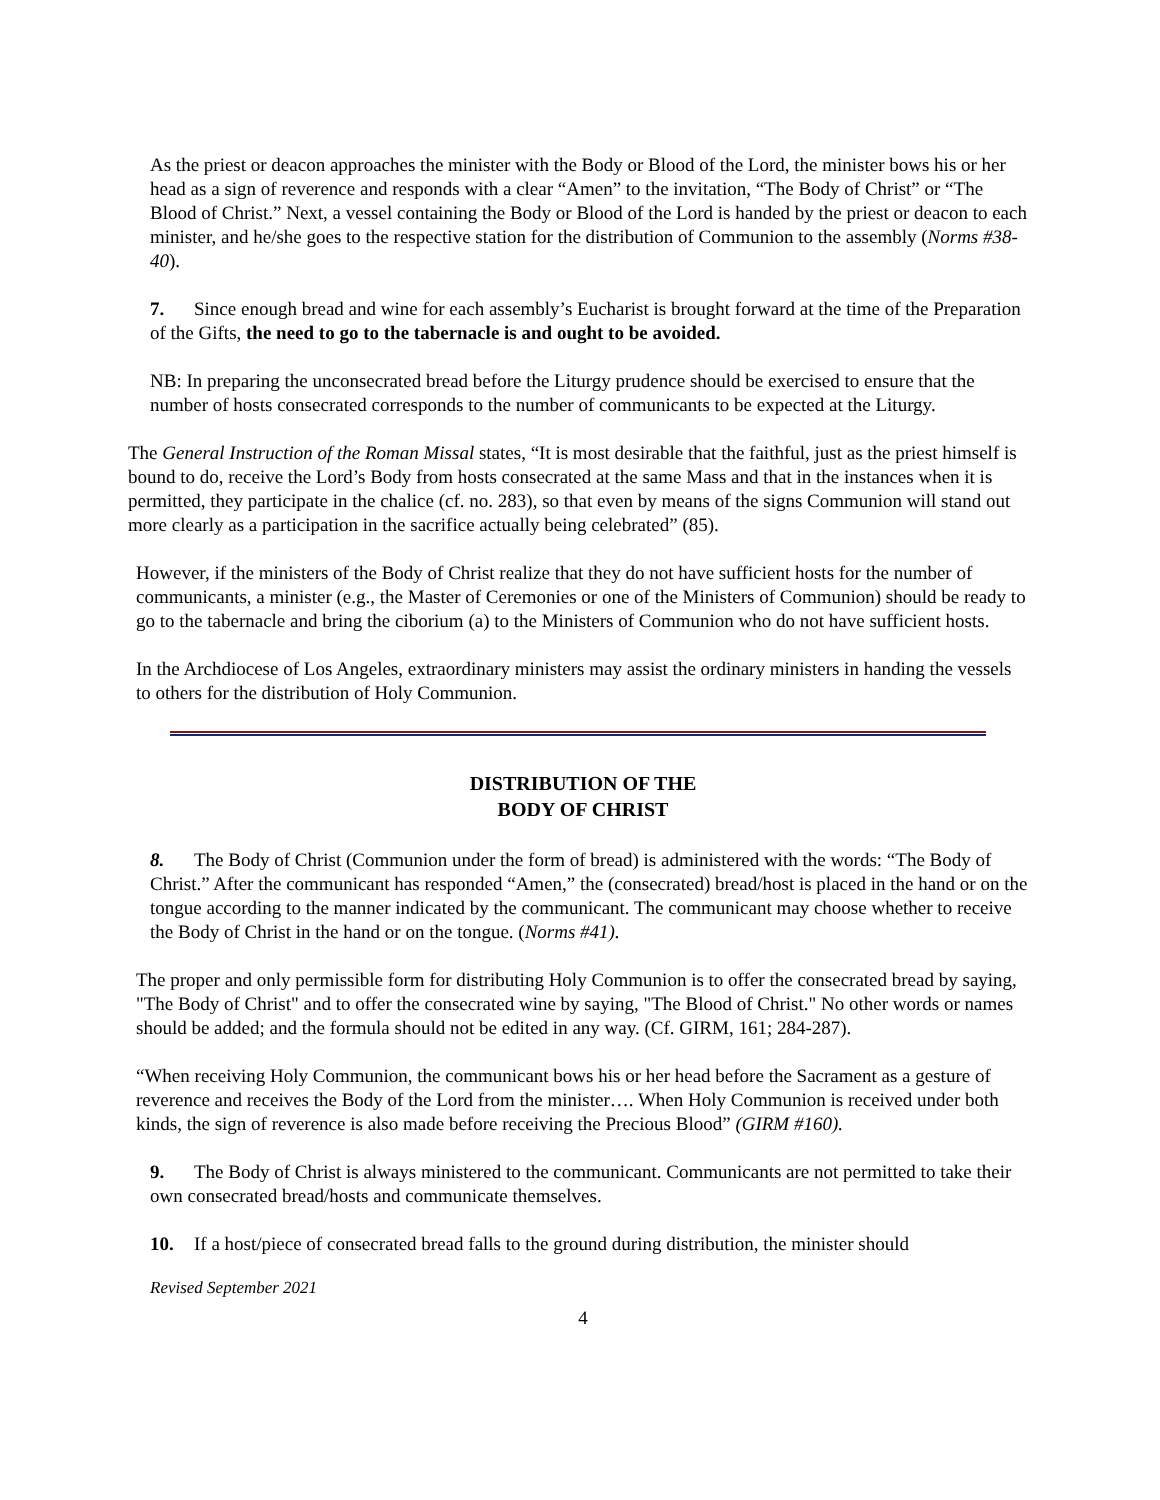As the priest or deacon approaches the minister with the Body or Blood of the Lord, the minister bows his or her head as a sign of reverence and responds with a clear “Amen” to the invitation, “The Body of Christ” or “The Blood of Christ.” Next, a vessel containing the Body or Blood of the Lord is handed by the priest or deacon to each minister, and he/she goes to the respective station for the distribution of Communion to the assembly (Norms #38-40).
7. Since enough bread and wine for each assembly’s Eucharist is brought forward at the time of the Preparation of the Gifts, the need to go to the tabernacle is and ought to be avoided.
NB: In preparing the unconsecrated bread before the Liturgy prudence should be exercised to ensure that the number of hosts consecrated corresponds to the number of communicants to be expected at the Liturgy.
The General Instruction of the Roman Missal states, “It is most desirable that the faithful, just as the priest himself is bound to do, receive the Lord’s Body from hosts consecrated at the same Mass and that in the instances when it is permitted, they participate in the chalice (cf. no. 283), so that even by means of the signs Communion will stand out more clearly as a participation in the sacrifice actually being celebrated” (85).
However, if the ministers of the Body of Christ realize that they do not have sufficient hosts for the number of communicants, a minister (e.g., the Master of Ceremonies or one of the Ministers of Communion) should be ready to go to the tabernacle and bring the ciborium (a) to the Ministers of Communion who do not have sufficient hosts.
In the Archdiocese of Los Angeles, extraordinary ministers may assist the ordinary ministers in handing the vessels to others for the distribution of Holy Communion.
DISTRIBUTION OF THE
BODY OF CHRIST
8. The Body of Christ (Communion under the form of bread) is administered with the words: “The Body of Christ.” After the communicant has responded “Amen,” the (consecrated) bread/host is placed in the hand or on the tongue according to the manner indicated by the communicant. The communicant may choose whether to receive the Body of Christ in the hand or on the tongue. (Norms #41).
The proper and only permissible form for distributing Holy Communion is to offer the consecrated bread by saying, "The Body of Christ" and to offer the consecrated wine by saying, "The Blood of Christ." No other words or names should be added; and the formula should not be edited in any way. (Cf. GIRM, 161; 284-287).
“When receiving Holy Communion, the communicant bows his or her head before the Sacrament as a gesture of reverence and receives the Body of the Lord from the minister…. When Holy Communion is received under both kinds, the sign of reverence is also made before receiving the Precious Blood” (GIRM #160).
9. The Body of Christ is always ministered to the communicant. Communicants are not permitted to take their own consecrated bread/hosts and communicate themselves.
10. If a host/piece of consecrated bread falls to the ground during distribution, the minister should
Revised September 2021
4